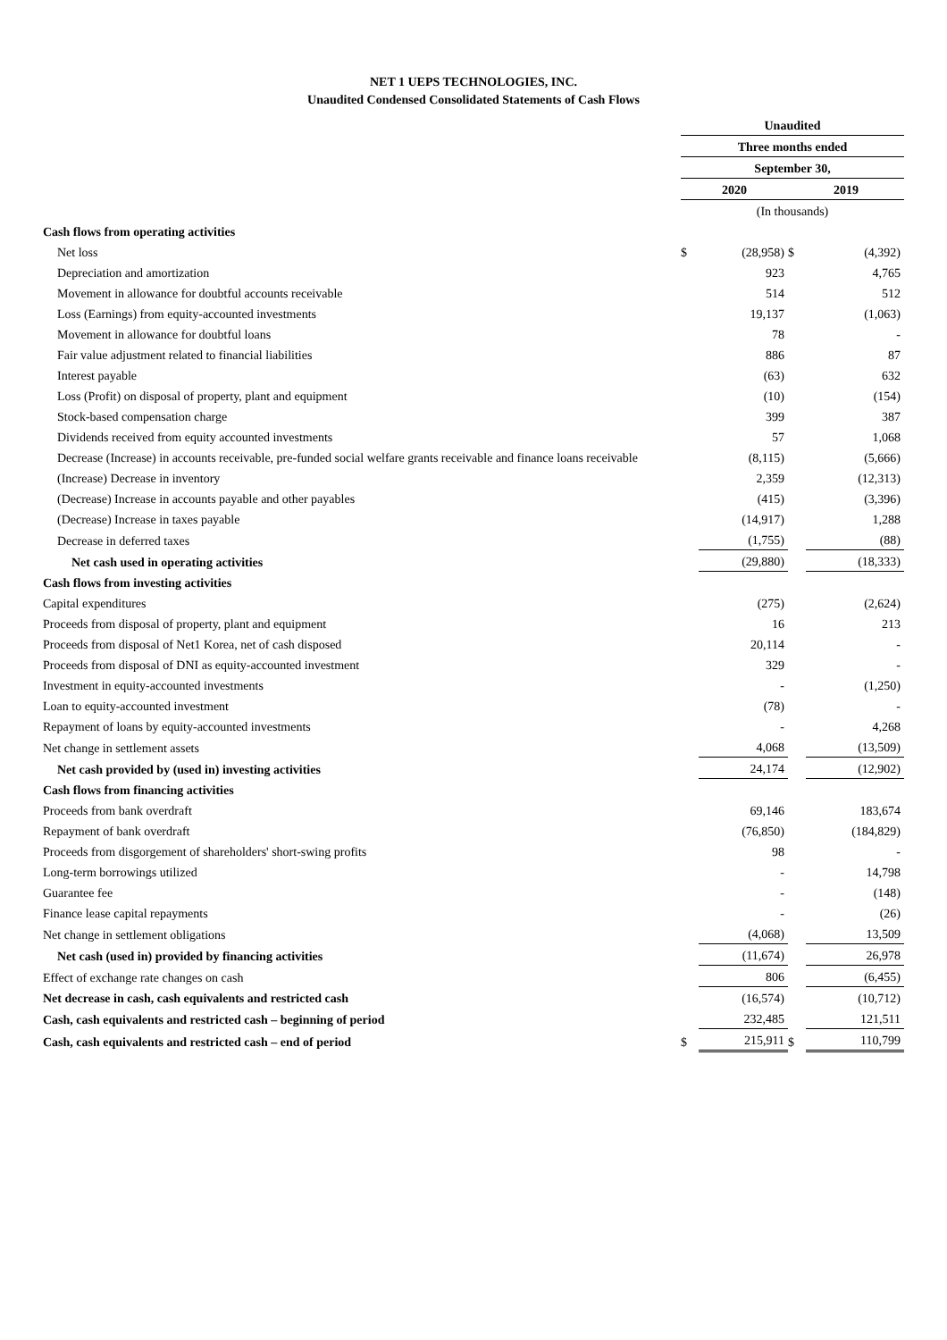NET 1 UEPS TECHNOLOGIES, INC.
Unaudited Condensed Consolidated Statements of Cash Flows
| | Unaudited | | | |
| | Three months ended | | | |
| | September 30, | | | |
| | 2020 | | 2019 | |
| | (In thousands) | | | |
| Cash flows from operating activities | | | | |
| Net loss | $ | (28,958) | $ | (4,392) |
| Depreciation and amortization | | 923 | | 4,765 |
| Movement in allowance for doubtful accounts receivable | | 514 | | 512 |
| Loss (Earnings) from equity-accounted investments | | 19,137 | | (1,063) |
| Movement in allowance for doubtful loans | | 78 | | - |
| Fair value adjustment related to financial liabilities | | 886 | | 87 |
| Interest payable | | (63) | | 632 |
| Loss (Profit) on disposal of property, plant and equipment | | (10) | | (154) |
| Stock-based compensation charge | | 399 | | 387 |
| Dividends received from equity accounted investments | | 57 | | 1,068 |
| Decrease (Increase) in accounts receivable, pre-funded social welfare grants receivable and finance loans receivable | | (8,115) | | (5,666) |
| (Increase) Decrease in inventory | | 2,359 | | (12,313) |
| (Decrease) Increase in accounts payable and other payables | | (415) | | (3,396) |
| (Decrease) Increase in taxes payable | | (14,917) | | 1,288 |
| Decrease in deferred taxes | | (1,755) | | (88) |
| Net cash used in operating activities | | (29,880) | | (18,333) |
| Cash flows from investing activities | | | | |
| Capital expenditures | | (275) | | (2,624) |
| Proceeds from disposal of property, plant and equipment | | 16 | | 213 |
| Proceeds from disposal of Net1 Korea, net of cash disposed | | 20,114 | | - |
| Proceeds from disposal of DNI as equity-accounted investment | | 329 | | - |
| Investment in equity-accounted investments | | - | | (1,250) |
| Loan to equity-accounted investment | | (78) | | - |
| Repayment of loans by equity-accounted investments | | - | | 4,268 |
| Net change in settlement assets | | 4,068 | | (13,509) |
| Net cash provided by (used in) investing activities | | 24,174 | | (12,902) |
| Cash flows from financing activities | | | | |
| Proceeds from bank overdraft | | 69,146 | | 183,674 |
| Repayment of bank overdraft | | (76,850) | | (184,829) |
| Proceeds from disgorgement of shareholders' short-swing profits | | 98 | | - |
| Long-term borrowings utilized | | - | | 14,798 |
| Guarantee fee | | - | | (148) |
| Finance lease capital repayments | | - | | (26) |
| Net change in settlement obligations | | (4,068) | | 13,509 |
| Net cash (used in) provided by financing activities | | (11,674) | | 26,978 |
| Effect of exchange rate changes on cash | | 806 | | (6,455) |
| Net decrease in cash, cash equivalents and restricted cash | | (16,574) | | (10,712) |
| Cash, cash equivalents and restricted cash – beginning of period | | 232,485 | | 121,511 |
| Cash, cash equivalents and restricted cash – end of period | $ | 215,911 | $ | 110,799 |